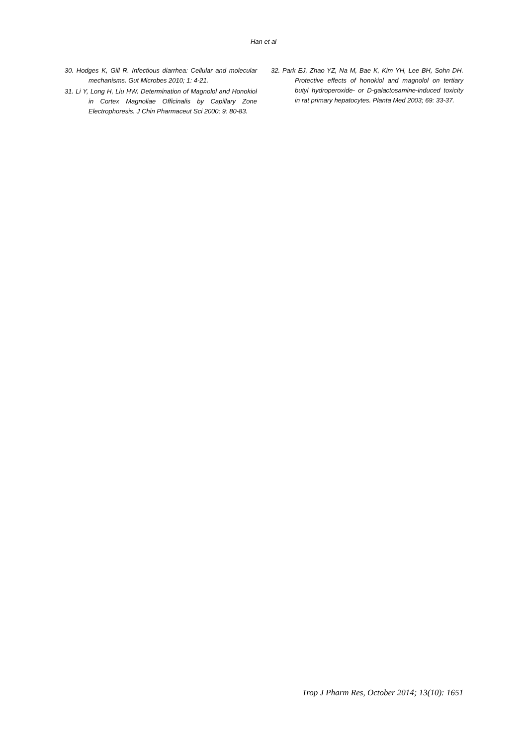Han et al
30. Hodges K, Gill R. Infectious diarrhea: Cellular and molecular mechanisms. Gut Microbes 2010; 1: 4-21.
31. Li Y, Long H, Liu HW. Determination of Magnolol and Honokiol in Cortex Magnoliae Officinalis by Capillary Zone Electrophoresis. J Chin Pharmaceut Sci 2000; 9: 80-83.
32. Park EJ, Zhao YZ, Na M, Bae K, Kim YH, Lee BH, Sohn DH. Protective effects of honokiol and magnolol on tertiary butyl hydroperoxide- or D-galactosamine-induced toxicity in rat primary hepatocytes. Planta Med 2003; 69: 33-37.
Trop J Pharm Res, October 2014; 13(10): 1651